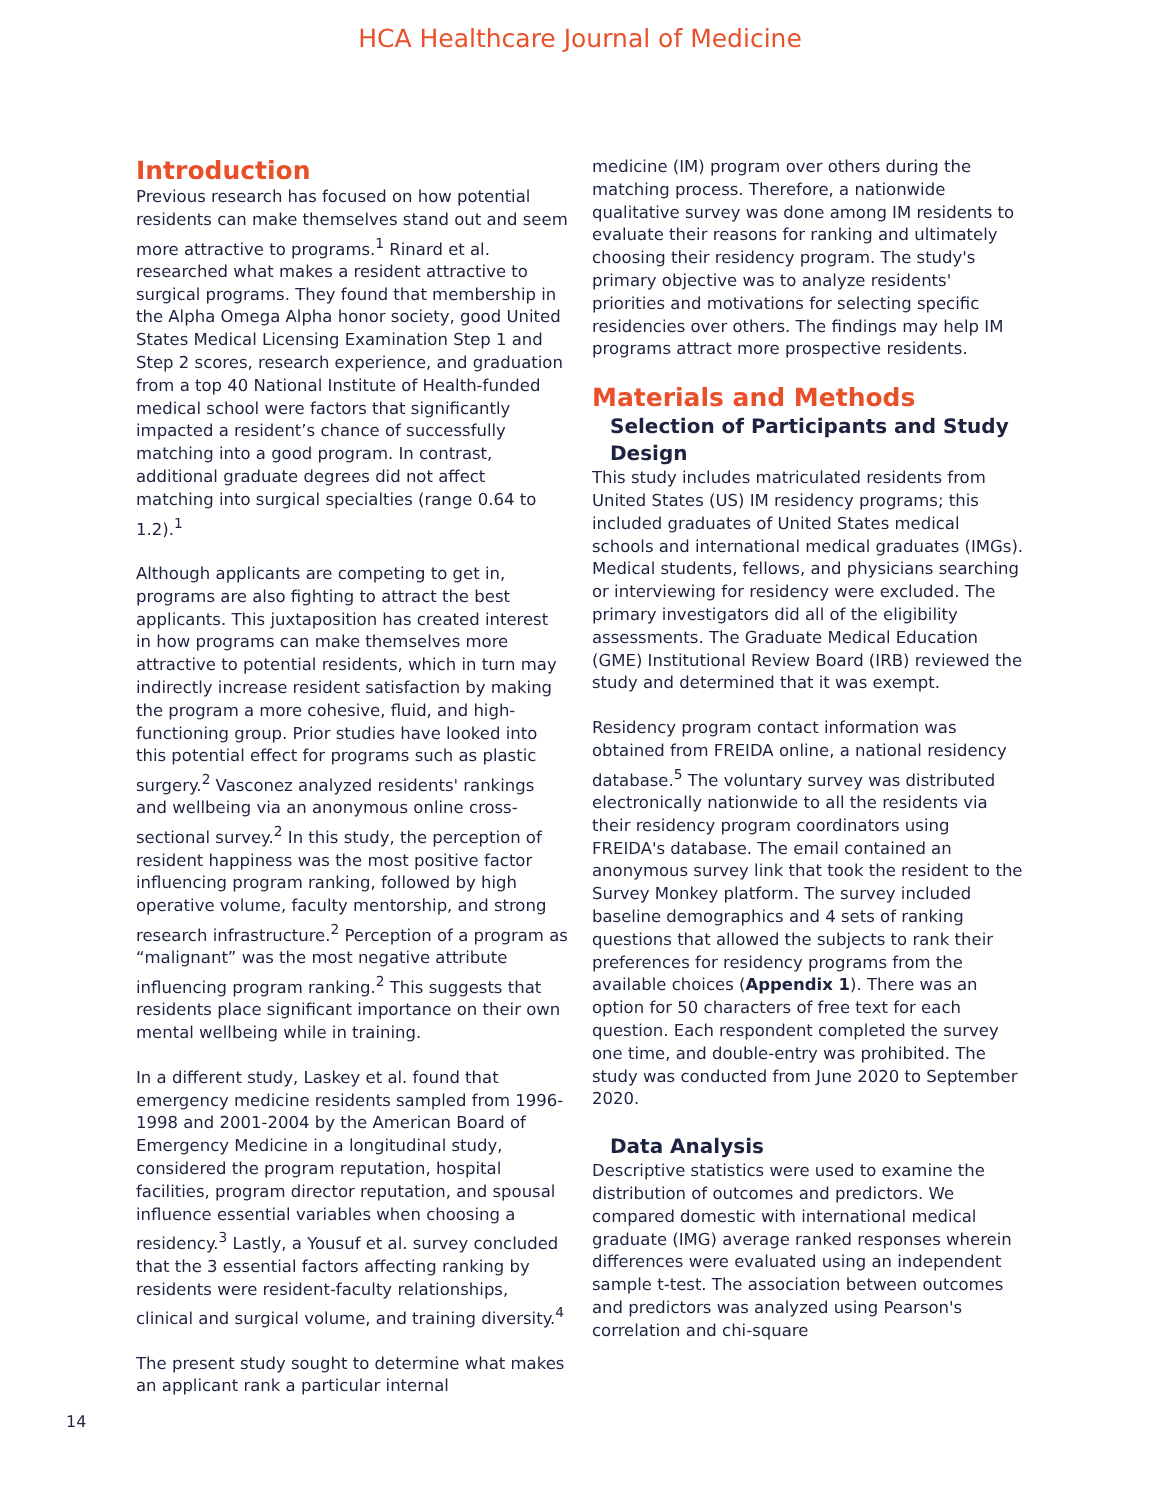HCA Healthcare Journal of Medicine
Introduction
Previous research has focused on how potential residents can make themselves stand out and seem more attractive to programs.<sup>1</sup> Rinard et al. researched what makes a resident attractive to surgical programs. They found that membership in the Alpha Omega Alpha honor society, good United States Medical Licensing Examination Step 1 and Step 2 scores, research experience, and graduation from a top 40 National Institute of Health-funded medical school were factors that significantly impacted a resident’s chance of successfully matching into a good program. In contrast, additional graduate degrees did not affect matching into surgical specialties (range 0.64 to 1.2).<sup>1</sup>
Although applicants are competing to get in, programs are also fighting to attract the best applicants. This juxtaposition has created interest in how programs can make themselves more attractive to potential residents, which in turn may indirectly increase resident satisfaction by making the program a more cohesive, fluid, and high-functioning group. Prior studies have looked into this potential effect for programs such as plastic surgery.<sup>2</sup> Vasconez analyzed residents' rankings and wellbeing via an anonymous online cross-sectional survey.<sup>2</sup> In this study, the perception of resident happiness was the most positive factor influencing program ranking, followed by high operative volume, faculty mentorship, and strong research infrastructure.<sup>2</sup> Perception of a program as “malignant” was the most negative attribute influencing program ranking.<sup>2</sup> This suggests that residents place significant importance on their own mental wellbeing while in training.
In a different study, Laskey et al. found that emergency medicine residents sampled from 1996-1998 and 2001-2004 by the American Board of Emergency Medicine in a longitudinal study, considered the program reputation, hospital facilities, program director reputation, and spousal influence essential variables when choosing a residency.<sup>3</sup> Lastly, a Yousuf et al. survey concluded that the 3 essential factors affecting ranking by residents were resident-faculty relationships, clinical and surgical volume, and training diversity.<sup>4</sup>
The present study sought to determine what makes an applicant rank a particular internal
medicine (IM) program over others during the matching process. Therefore, a nationwide qualitative survey was done among IM residents to evaluate their reasons for ranking and ultimately choosing their residency program. The study's primary objective was to analyze residents' priorities and motivations for selecting specific residencies over others. The findings may help IM programs attract more prospective residents.
Materials and Methods
Selection of Participants and Study Design
This study includes matriculated residents from United States (US) IM residency programs; this included graduates of United States medical schools and international medical graduates (IMGs). Medical students, fellows, and physicians searching or interviewing for residency were excluded. The primary investigators did all of the eligibility assessments. The Graduate Medical Education (GME) Institutional Review Board (IRB) reviewed the study and determined that it was exempt.
Residency program contact information was obtained from FREIDA online, a national residency database.<sup>5</sup> The voluntary survey was distributed electronically nationwide to all the residents via their residency program coordinators using FREIDA's database. The email contained an anonymous survey link that took the resident to the Survey Monkey platform. The survey included baseline demographics and 4 sets of ranking questions that allowed the subjects to rank their preferences for residency programs from the available choices (Appendix 1). There was an option for 50 characters of free text for each question. Each respondent completed the survey one time, and double-entry was prohibited. The study was conducted from June 2020 to September 2020.
Data Analysis
Descriptive statistics were used to examine the distribution of outcomes and predictors. We compared domestic with international medical graduate (IMG) average ranked responses wherein differences were evaluated using an independent sample t-test. The association between outcomes and predictors was analyzed using Pearson's correlation and chi-square
14